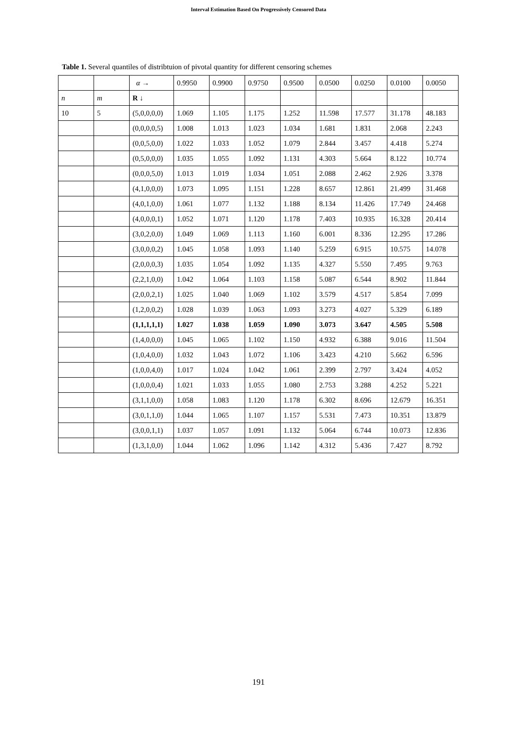Interval Estimation Based On Progressively Censored Data
Table 1. Several quantiles of distribtuion of pivotal quantity for different censoring schemes
| | | α → | 0.9950 | 0.9900 | 0.9750 | 0.9500 | 0.0500 | 0.0250 | 0.0100 | 0.0050 |
| n | m | R ↓ | | | | | | | | |
| 10 | 5 | (5,0,0,0,0) | 1.069 | 1.105 | 1.175 | 1.252 | 11.598 | 17.577 | 31.178 | 48.183 |
| | | (0,0,0,0,5) | 1.008 | 1.013 | 1.023 | 1.034 | 1.681 | 1.831 | 2.068 | 2.243 |
| | | (0,0,5,0,0) | 1.022 | 1.033 | 1.052 | 1.079 | 2.844 | 3.457 | 4.418 | 5.274 |
| | | (0,5,0,0,0) | 1.035 | 1.055 | 1.092 | 1.131 | 4.303 | 5.664 | 8.122 | 10.774 |
| | | (0,0,0,5,0) | 1.013 | 1.019 | 1.034 | 1.051 | 2.088 | 2.462 | 2.926 | 3.378 |
| | | (4,1,0,0,0) | 1.073 | 1.095 | 1.151 | 1.228 | 8.657 | 12.861 | 21.499 | 31.468 |
| | | (4,0,1,0,0) | 1.061 | 1.077 | 1.132 | 1.188 | 8.134 | 11.426 | 17.749 | 24.468 |
| | | (4,0,0,0,1) | 1.052 | 1.071 | 1.120 | 1.178 | 7.403 | 10.935 | 16.328 | 20.414 |
| | | (3,0,2,0,0) | 1.049 | 1.069 | 1.113 | 1.160 | 6.001 | 8.336 | 12.295 | 17.286 |
| | | (3,0,0,0,2) | 1.045 | 1.058 | 1.093 | 1.140 | 5.259 | 6.915 | 10.575 | 14.078 |
| | | (2,0,0,0,3) | 1.035 | 1.054 | 1.092 | 1.135 | 4.327 | 5.550 | 7.495 | 9.763 |
| | | (2,2,1,0,0) | 1.042 | 1.064 | 1.103 | 1.158 | 5.087 | 6.544 | 8.902 | 11.844 |
| | | (2,0,0,2,1) | 1.025 | 1.040 | 1.069 | 1.102 | 3.579 | 4.517 | 5.854 | 7.099 |
| | | (1,2,0,0,2) | 1.028 | 1.039 | 1.063 | 1.093 | 3.273 | 4.027 | 5.329 | 6.189 |
| | | (1,1,1,1,1) | 1.027 | 1.038 | 1.059 | 1.090 | 3.073 | 3.647 | 4.505 | 5.508 |
| | | (1,4,0,0,0) | 1.045 | 1.065 | 1.102 | 1.150 | 4.932 | 6.388 | 9.016 | 11.504 |
| | | (1,0,4,0,0) | 1.032 | 1.043 | 1.072 | 1.106 | 3.423 | 4.210 | 5.662 | 6.596 |
| | | (1,0,0,4,0) | 1.017 | 1.024 | 1.042 | 1.061 | 2.399 | 2.797 | 3.424 | 4.052 |
| | | (1,0,0,0,4) | 1.021 | 1.033 | 1.055 | 1.080 | 2.753 | 3.288 | 4.252 | 5.221 |
| | | (3,1,1,0,0) | 1.058 | 1.083 | 1.120 | 1.178 | 6.302 | 8.696 | 12.679 | 16.351 |
| | | (3,0,1,1,0) | 1.044 | 1.065 | 1.107 | 1.157 | 5.531 | 7.473 | 10.351 | 13.879 |
| | | (3,0,0,1,1) | 1.037 | 1.057 | 1.091 | 1.132 | 5.064 | 6.744 | 10.073 | 12.836 |
| | | (1,3,1,0,0) | 1.044 | 1.062 | 1.096 | 1.142 | 4.312 | 5.436 | 7.427 | 8.792 |
191